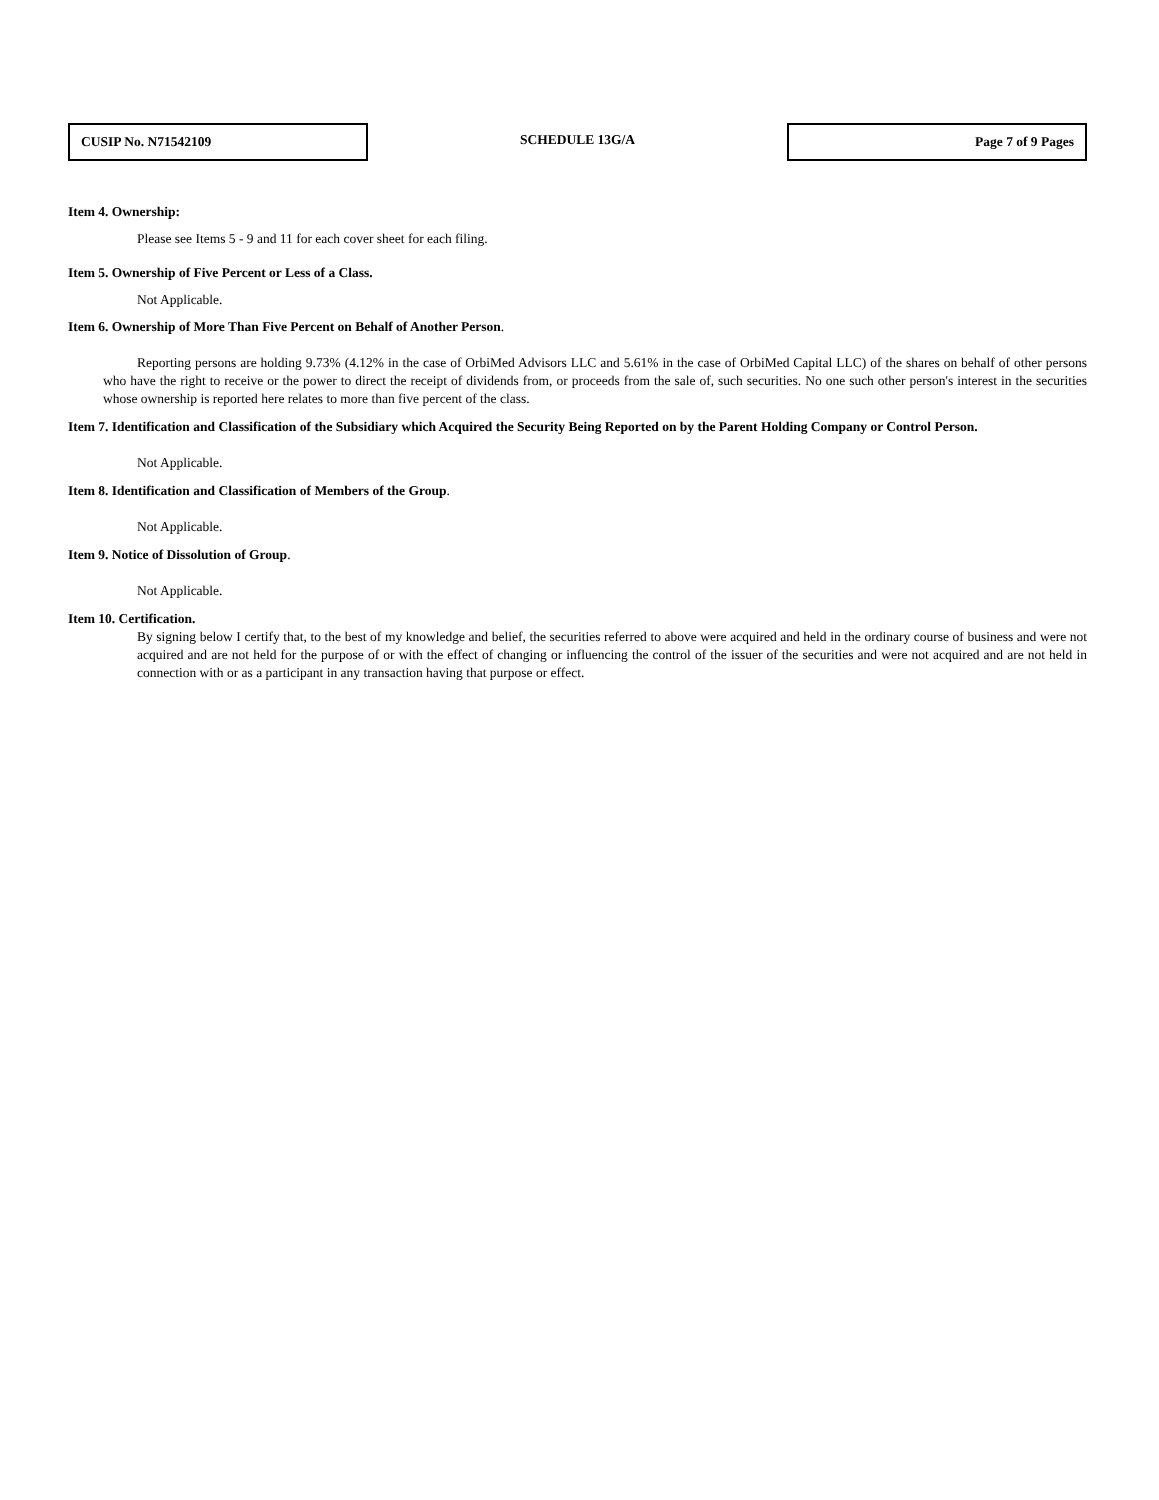CUSIP No. N71542109
SCHEDULE 13G/A
Page 7 of 9 Pages
Item 4. Ownership:
Please see Items 5 - 9 and 11 for each cover sheet for each filing.
Item 5. Ownership of Five Percent or Less of a Class.
Not Applicable.
Item 6. Ownership of More Than Five Percent on Behalf of Another Person.
Reporting persons are holding 9.73% (4.12% in the case of OrbiMed Advisors LLC and 5.61% in the case of OrbiMed Capital LLC) of the shares on behalf of other persons who have the right to receive or the power to direct the receipt of dividends from, or proceeds from the sale of, such securities. No one such other person's interest in the securities whose ownership is reported here relates to more than five percent of the class.
Item 7. Identification and Classification of the Subsidiary which Acquired the Security Being Reported on by the Parent Holding Company or Control Person.
Not Applicable.
Item 8. Identification and Classification of Members of the Group.
Not Applicable.
Item 9. Notice of Dissolution of Group.
Not Applicable.
Item 10. Certification.
By signing below I certify that, to the best of my knowledge and belief, the securities referred to above were acquired and held in the ordinary course of business and were not acquired and are not held for the purpose of or with the effect of changing or influencing the control of the issuer of the securities and were not acquired and are not held in connection with or as a participant in any transaction having that purpose or effect.